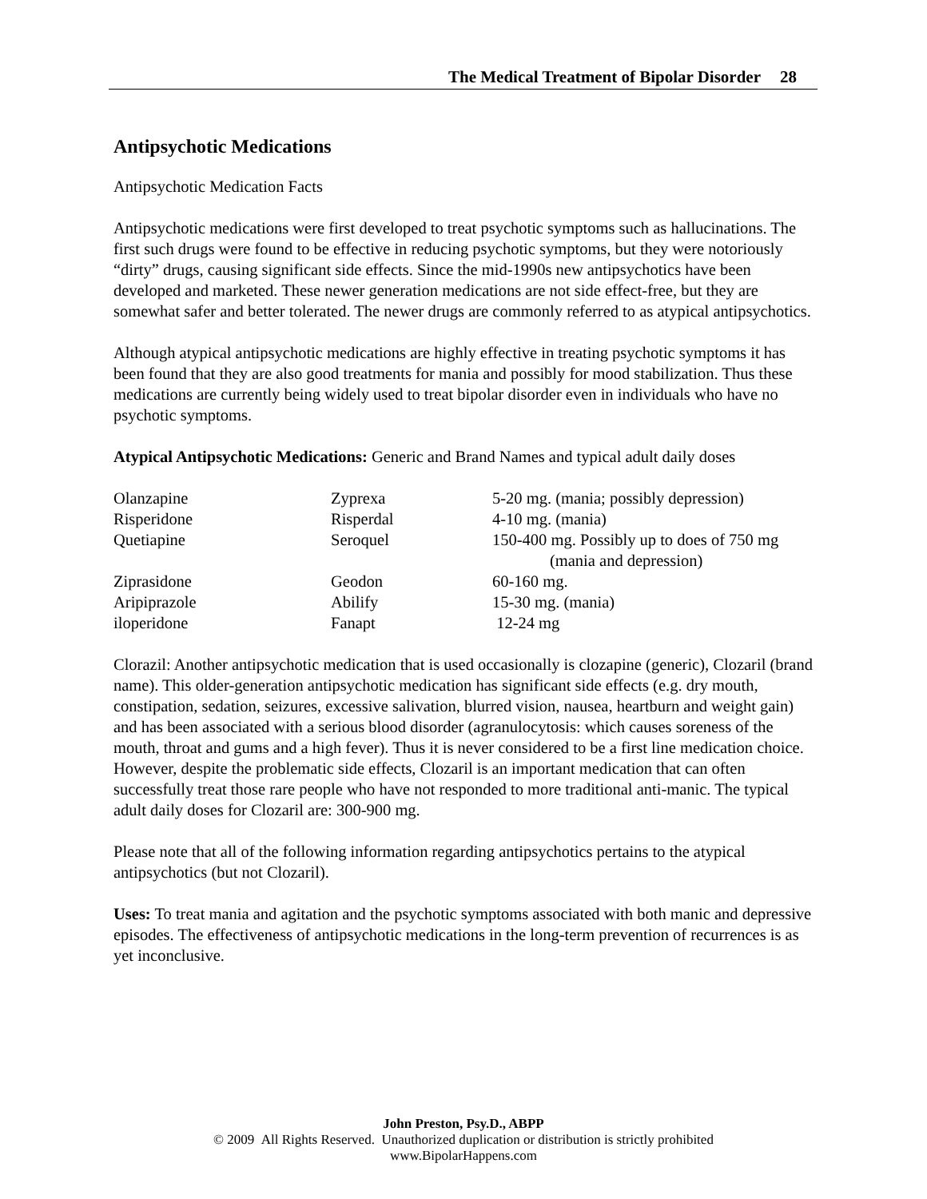The Medical Treatment of Bipolar Disorder 28
Antipsychotic Medications
Antipsychotic Medication Facts
Antipsychotic medications were first developed to treat psychotic symptoms such as hallucinations. The first such drugs were found to be effective in reducing psychotic symptoms, but they were notoriously “dirty” drugs, causing significant side effects. Since the mid-1990s new antipsychotics have been developed and marketed. These newer generation medications are not side effect-free, but they are somewhat safer and better tolerated. The newer drugs are commonly referred to as atypical antipsychotics.
Although atypical antipsychotic medications are highly effective in treating psychotic symptoms it has been found that they are also good treatments for mania and possibly for mood stabilization. Thus these medications are currently being widely used to treat bipolar disorder even in individuals who have no psychotic symptoms.
Atypical Antipsychotic Medications: Generic and Brand Names and typical adult daily doses
| Olanzapine | Zyprexa | 5-20 mg. (mania; possibly depression) |
| Risperidone | Risperdal | 4-10 mg. (mania) |
| Quetiapine | Seroquel | 150-400 mg. Possibly up to does of 750 mg (mania and depression) |
| Ziprasidone | Geodon | 60-160 mg. |
| Aripiprazole | Abilify | 15-30 mg. (mania) |
| iloperidone | Fanapt | 12-24 mg |
Clorazil: Another antipsychotic medication that is used occasionally is clozapine (generic), Clozaril (brand name). This older-generation antipsychotic medication has significant side effects (e.g. dry mouth, constipation, sedation, seizures, excessive salivation, blurred vision, nausea, heartburn and weight gain) and has been associated with a serious blood disorder (agranulocytosis: which causes soreness of the mouth, throat and gums and a high fever). Thus it is never considered to be a first line medication choice. However, despite the problematic side effects, Clozaril is an important medication that can often successfully treat those rare people who have not responded to more traditional anti-manic. The typical adult daily doses for Clozaril are: 300-900 mg.
Please note that all of the following information regarding antipsychotics pertains to the atypical antipsychotics (but not Clozaril).
Uses: To treat mania and agitation and the psychotic symptoms associated with both manic and depressive episodes. The effectiveness of antipsychotic medications in the long-term prevention of recurrences is as yet inconclusive.
John Preston, Psy.D., ABPP
© 2009 All Rights Reserved. Unauthorized duplication or distribution is strictly prohibited
www.BipolarHappens.com